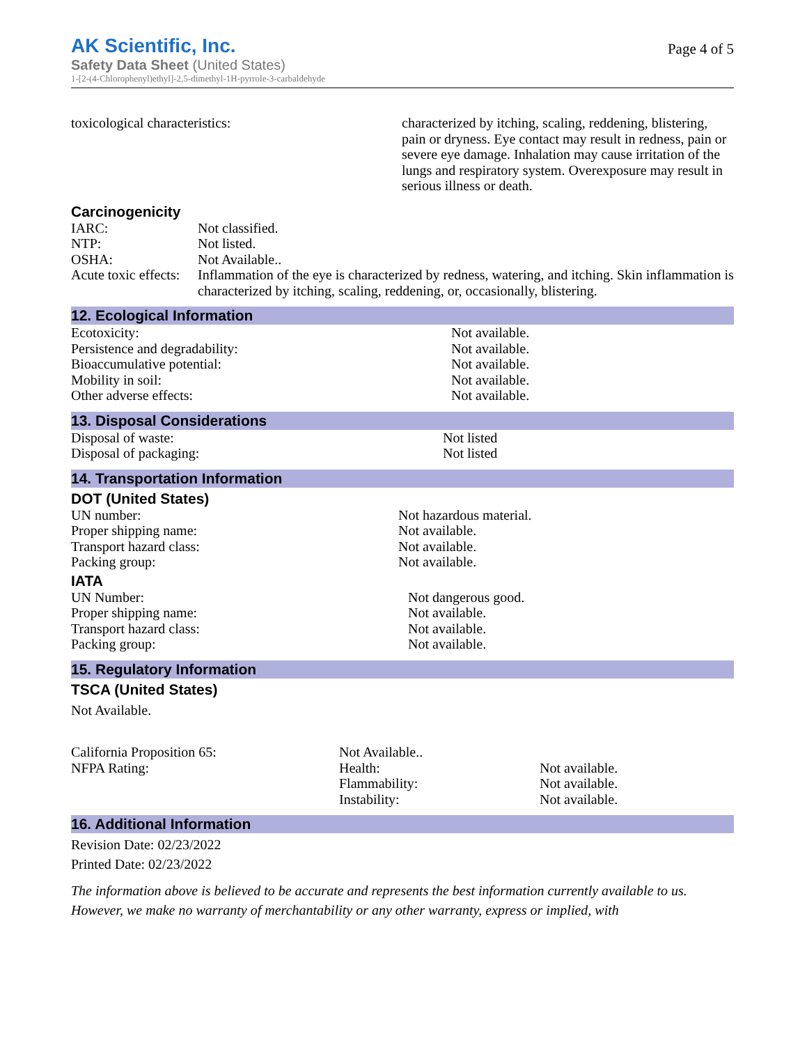AK Scientific, Inc.
Safety Data Sheet (United States)
1-[2-(4-Chlorophenyl)ethyl]-2,5-dimethyl-1H-pyrrole-3-carbaldehyde
Page 4 of 5
| toxicological characteristics: | characterized by itching, scaling, reddening, blistering, pain or dryness. Eye contact may result in redness, pain or severe eye damage. Inhalation may cause irritation of the lungs and respiratory system. Overexposure may result in serious illness or death. |
Carcinogenicity
| IARC: | Not classified. |
| NTP: | Not listed. |
| OSHA: | Not Available.. |
| Acute toxic effects: | Inflammation of the eye is characterized by redness, watering, and itching. Skin inflammation is characterized by itching, scaling, reddening, or, occasionally, blistering. |
12. Ecological Information
| Ecotoxicity: | Not available. |
| Persistence and degradability: | Not available. |
| Bioaccumulative potential: | Not available. |
| Mobility in soil: | Not available. |
| Other adverse effects: | Not available. |
13. Disposal Considerations
| Disposal of waste: | Not listed |
| Disposal of packaging: | Not listed |
14. Transportation Information
DOT (United States)
| UN number: | Not hazardous material. |
| Proper shipping name: | Not available. |
| Transport hazard class: | Not available. |
| Packing group: | Not available. |
IATA
| UN Number: | Not dangerous good. |
| Proper shipping name: | Not available. |
| Transport hazard class: | Not available. |
| Packing group: | Not available. |
15. Regulatory Information
TSCA (United States)
Not Available.
| California Proposition 65: | Not Available.. | |
| NFPA Rating: | Health: | Not available. |
| | Flammability: | Not available. |
| | Instability: | Not available. |
16. Additional Information
Revision Date: 02/23/2022
Printed Date: 02/23/2022
The information above is believed to be accurate and represents the best information currently available to us. However, we make no warranty of merchantability or any other warranty, express or implied, with